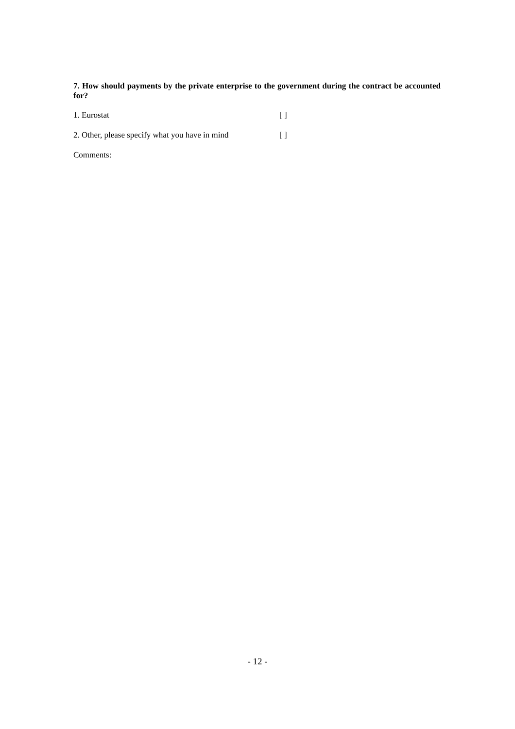7. How should payments by the private enterprise to the government during the contract be accounted for?
1. Eurostat [ ]
2. Other, please specify what you have in mind [ ]
Comments:
- 12 -